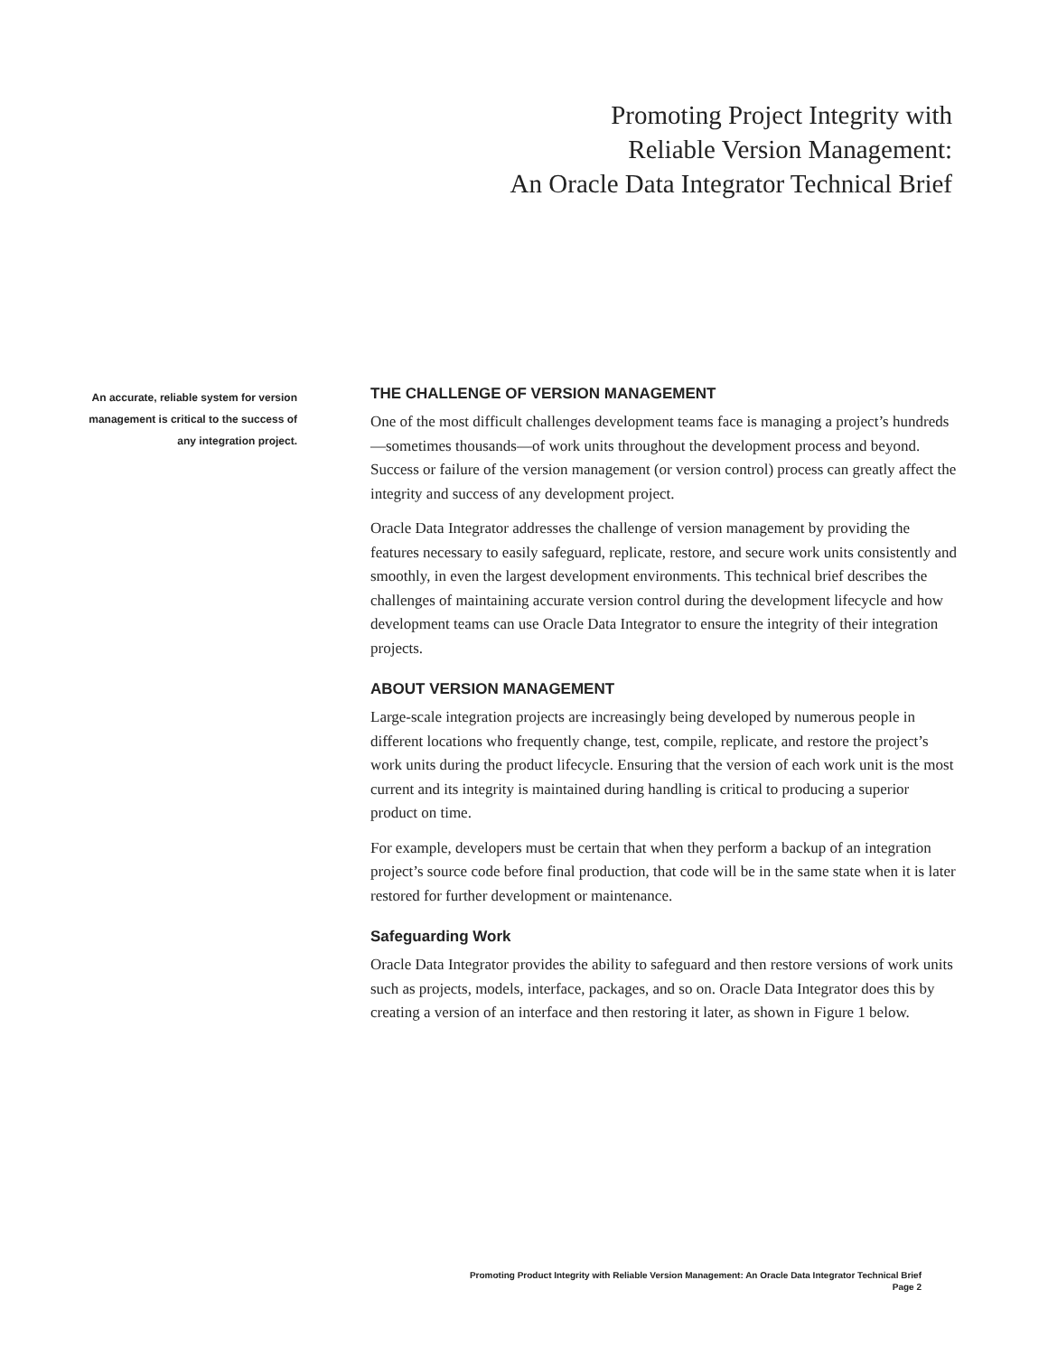Promoting Project Integrity with
Reliable Version Management:
An Oracle Data Integrator Technical Brief
An accurate, reliable system for version
management is critical to the success of
any integration project.
THE CHALLENGE OF VERSION MANAGEMENT
One of the most difficult challenges development teams face is managing a project’s hundreds—sometimes thousands—of work units throughout the development process and beyond. Success or failure of the version management (or version control) process can greatly affect the integrity and success of any development project.
Oracle Data Integrator addresses the challenge of version management by providing the features necessary to easily safeguard, replicate, restore, and secure work units consistently and smoothly, in even the largest development environments. This technical brief describes the challenges of maintaining accurate version control during the development lifecycle and how development teams can use Oracle Data Integrator to ensure the integrity of their integration projects.
ABOUT VERSION MANAGEMENT
Large-scale integration projects are increasingly being developed by numerous people in different locations who frequently change, test, compile, replicate, and restore the project’s work units during the product lifecycle. Ensuring that the version of each work unit is the most current and its integrity is maintained during handling is critical to producing a superior product on time.
For example, developers must be certain that when they perform a backup of an integration project’s source code before final production, that code will be in the same state when it is later restored for further development or maintenance.
Safeguarding Work
Oracle Data Integrator provides the ability to safeguard and then restore versions of work units such as projects, models, interface, packages, and so on. Oracle Data Integrator does this by creating a version of an interface and then restoring it later, as shown in Figure 1 below.
Promoting Product Integrity with Reliable Version Management: An Oracle Data Integrator Technical Brief
Page 2